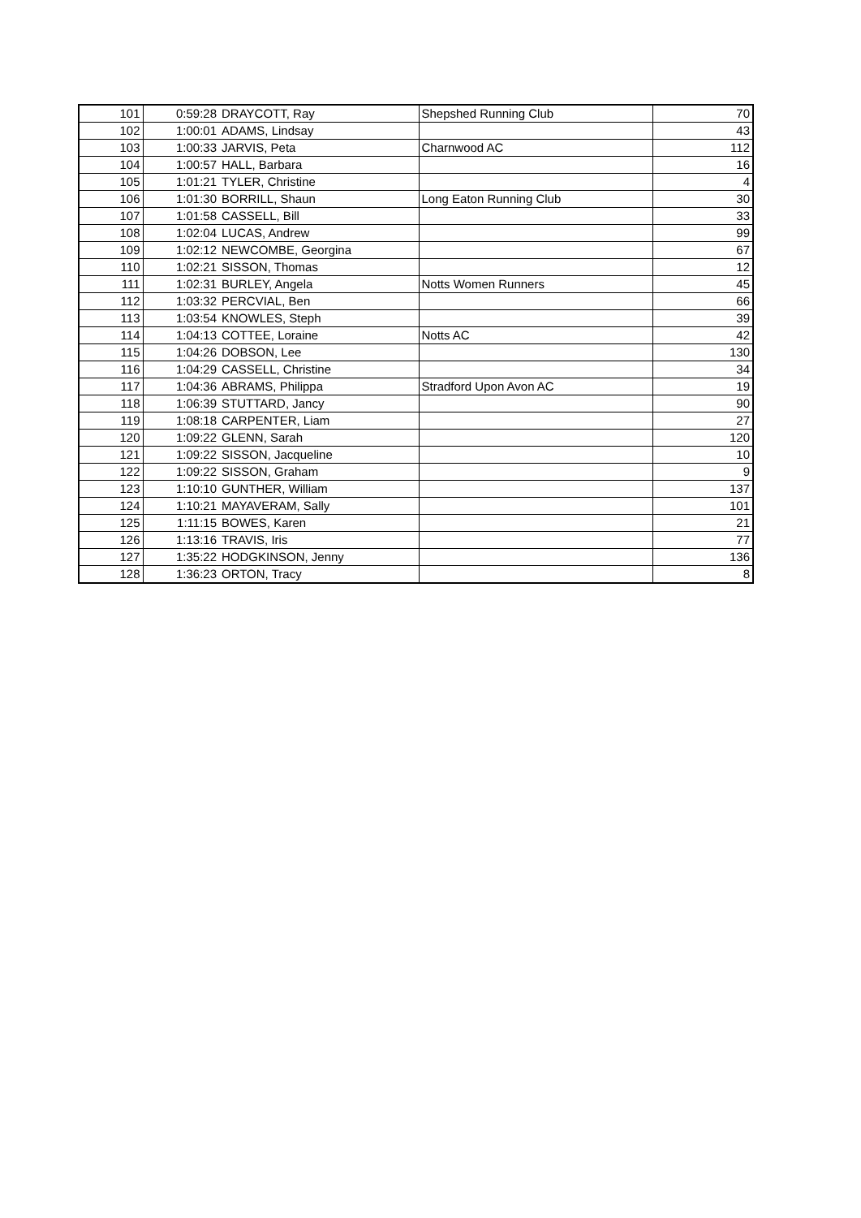| 101 | 0:59:28 | DRAYCOTT, Ray | Shepshed Running Club | 70 |
| 102 | 1:00:01 | ADAMS, Lindsay | | 43 |
| 103 | 1:00:33 | JARVIS, Peta | Charnwood AC | 112 |
| 104 | 1:00:57 | HALL, Barbara | | 16 |
| 105 | 1:01:21 | TYLER, Christine | | 4 |
| 106 | 1:01:30 | BORRILL, Shaun | Long Eaton Running Club | 30 |
| 107 | 1:01:58 | CASSELL, Bill | | 33 |
| 108 | 1:02:04 | LUCAS, Andrew | | 99 |
| 109 | 1:02:12 | NEWCOMBE, Georgina | | 67 |
| 110 | 1:02:21 | SISSON, Thomas | | 12 |
| 111 | 1:02:31 | BURLEY, Angela | Notts Women Runners | 45 |
| 112 | 1:03:32 | PERCVIAL, Ben | | 66 |
| 113 | 1:03:54 | KNOWLES, Steph | | 39 |
| 114 | 1:04:13 | COTTEE, Loraine | Notts AC | 42 |
| 115 | 1:04:26 | DOBSON, Lee | | 130 |
| 116 | 1:04:29 | CASSELL, Christine | | 34 |
| 117 | 1:04:36 | ABRAMS, Philippa | Stradford Upon Avon AC | 19 |
| 118 | 1:06:39 | STUTTARD, Jancy | | 90 |
| 119 | 1:08:18 | CARPENTER, Liam | | 27 |
| 120 | 1:09:22 | GLENN, Sarah | | 120 |
| 121 | 1:09:22 | SISSON, Jacqueline | | 10 |
| 122 | 1:09:22 | SISSON, Graham | | 9 |
| 123 | 1:10:10 | GUNTHER, William | | 137 |
| 124 | 1:10:21 | MAYAVERAM, Sally | | 101 |
| 125 | 1:11:15 | BOWES, Karen | | 21 |
| 126 | 1:13:16 | TRAVIS, Iris | | 77 |
| 127 | 1:35:22 | HODGKINSON, Jenny | | 136 |
| 128 | 1:36:23 | ORTON, Tracy | | 8 |